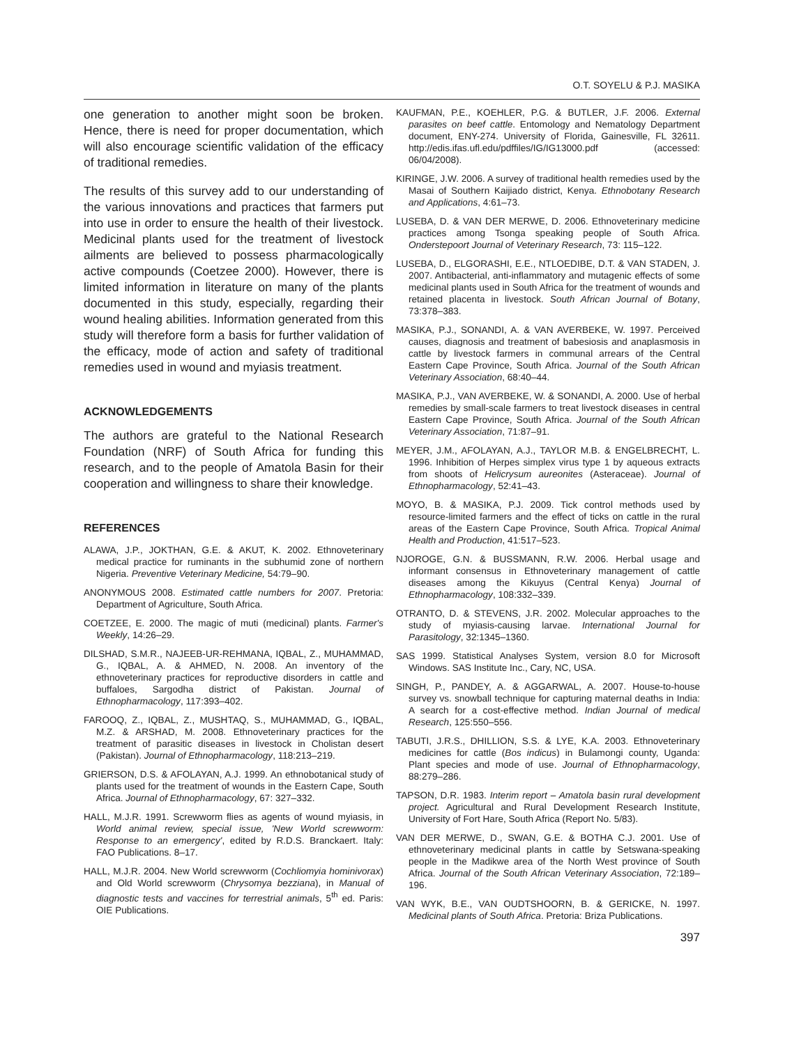O.T. SOYELU & P.J. MASIKA
one generation to another might soon be broken. Hence, there is need for proper documentation, which will also encourage scientific validation of the efficacy of traditional remedies.
The results of this survey add to our understanding of the various innovations and practices that farmers put into use in order to ensure the health of their livestock. Medicinal plants used for the treatment of livestock ailments are believed to possess pharmacologically active compounds (Coetzee 2000). However, there is limited information in literature on many of the plants documented in this study, especially, regarding their wound healing abilities. Information generated from this study will therefore form a basis for further validation of the efficacy, mode of action and safety of traditional remedies used in wound and myiasis treatment.
ACKNOWLEDGEMENTS
The authors are grateful to the National Research Foundation (NRF) of South Africa for funding this research, and to the people of Amatola Basin for their cooperation and willingness to share their knowledge.
REFERENCES
ALAWA, J.P., JOKTHAN, G.E. & AKUT, K. 2002. Ethnoveterinary medical practice for ruminants in the subhumid zone of northern Nigeria. Preventive Veterinary Medicine, 54:79–90.
ANONYMOUS 2008. Estimated cattle numbers for 2007. Pretoria: Department of Agriculture, South Africa.
COETZEE, E. 2000. The magic of muti (medicinal) plants. Farmer's Weekly, 14:26–29.
DILSHAD, S.M.R., NAJEEB-UR-REHMANA, IQBAL, Z., MUHAMMAD, G., IQBAL, A. & AHMED, N. 2008. An inventory of the ethnoveterinary practices for reproductive disorders in cattle and buffaloes, Sargodha district of Pakistan. Journal of Ethnopharmacology, 117:393–402.
FAROOQ, Z., IQBAL, Z., MUSHTAQ, S., MUHAMMAD, G., IQBAL, M.Z. & ARSHAD, M. 2008. Ethnoveterinary practices for the treatment of parasitic diseases in livestock in Cholistan desert (Pakistan). Journal of Ethnopharmacology, 118:213–219.
GRIERSON, D.S. & AFOLAYAN, A.J. 1999. An ethnobotanical study of plants used for the treatment of wounds in the Eastern Cape, South Africa. Journal of Ethnopharmacology, 67: 327–332.
HALL, M.J.R. 1991. Screwworm flies as agents of wound myiasis, in World animal review, special issue, 'New World screwworm: Response to an emergency', edited by R.D.S. Branckaert. Italy: FAO Publications. 8–17.
HALL, M.J.R. 2004. New World screwworm (Cochliomyia hominivorax) and Old World screwworm (Chrysomya bezziana), in Manual of diagnostic tests and vaccines for terrestrial animals, 5<sup>th</sup> ed. Paris: OIE Publications.
KAUFMAN, P.E., KOEHLER, P.G. & BUTLER, J.F. 2006. External parasites on beef cattle. Entomology and Nematology Department document, ENY-274. University of Florida, Gainesville, FL 32611. http://edis.ifas.ufl.edu/pdffiles/IG/IG13000.pdf (accessed: 06/04/2008).
KIRINGE, J.W. 2006. A survey of traditional health remedies used by the Masai of Southern Kaijiado district, Kenya. Ethnobotany Research and Applications, 4:61–73.
LUSEBA, D. & VAN DER MERWE, D. 2006. Ethnoveterinary medicine practices among Tsonga speaking people of South Africa. Onderstepoort Journal of Veterinary Research, 73: 115–122.
LUSEBA, D., ELGORASHI, E.E., NTLOEDIBE, D.T. & VAN STADEN, J. 2007. Antibacterial, anti-inflammatory and mutagenic effects of some medicinal plants used in South Africa for the treatment of wounds and retained placenta in livestock. South African Journal of Botany, 73:378–383.
MASIKA, P.J., SONANDI, A. & VAN AVERBEKE, W. 1997. Perceived causes, diagnosis and treatment of babesiosis and anaplasmosis in cattle by livestock farmers in communal arrears of the Central Eastern Cape Province, South Africa. Journal of the South African Veterinary Association, 68:40–44.
MASIKA, P.J., VAN AVERBEKE, W. & SONANDI, A. 2000. Use of herbal remedies by small-scale farmers to treat livestock diseases in central Eastern Cape Province, South Africa. Journal of the South African Veterinary Association, 71:87–91.
MEYER, J.M., AFOLAYAN, A.J., TAYLOR M.B. & ENGELBRECHT, L. 1996. Inhibition of Herpes simplex virus type 1 by aqueous extracts from shoots of Helicrysum aureonites (Asteraceae). Journal of Ethnopharmacology, 52:41–43.
MOYO, B. & MASIKA, P.J. 2009. Tick control methods used by resource-limited farmers and the effect of ticks on cattle in the rural areas of the Eastern Cape Province, South Africa. Tropical Animal Health and Production, 41:517–523.
NJOROGE, G.N. & BUSSMANN, R.W. 2006. Herbal usage and informant consensus in Ethnoveterinary management of cattle diseases among the Kikuyus (Central Kenya) Journal of Ethnopharmacology, 108:332–339.
OTRANTO, D. & STEVENS, J.R. 2002. Molecular approaches to the study of myiasis-causing larvae. International Journal for Parasitology, 32:1345–1360.
SAS 1999. Statistical Analyses System, version 8.0 for Microsoft Windows. SAS Institute Inc., Cary, NC, USA.
SINGH, P., PANDEY, A. & AGGARWAL, A. 2007. House-to-house survey vs. snowball technique for capturing maternal deaths in India: A search for a cost-effective method. Indian Journal of medical Research, 125:550–556.
TABUTI, J.R.S., DHILLION, S.S. & LYE, K.A. 2003. Ethnoveterinary medicines for cattle (Bos indicus) in Bulamongi county, Uganda: Plant species and mode of use. Journal of Ethnopharmacology, 88:279–286.
TAPSON, D.R. 1983. Interim report – Amatola basin rural development project. Agricultural and Rural Development Research Institute, University of Fort Hare, South Africa (Report No. 5/83).
VAN DER MERWE, D., SWAN, G.E. & BOTHA C.J. 2001. Use of ethnoveterinary medicinal plants in cattle by Setswana-speaking people in the Madikwe area of the North West province of South Africa. Journal of the South African Veterinary Association, 72:189–196.
VAN WYK, B.E., VAN OUDTSHOORN, B. & GERICKE, N. 1997. Medicinal plants of South Africa. Pretoria: Briza Publications.
397